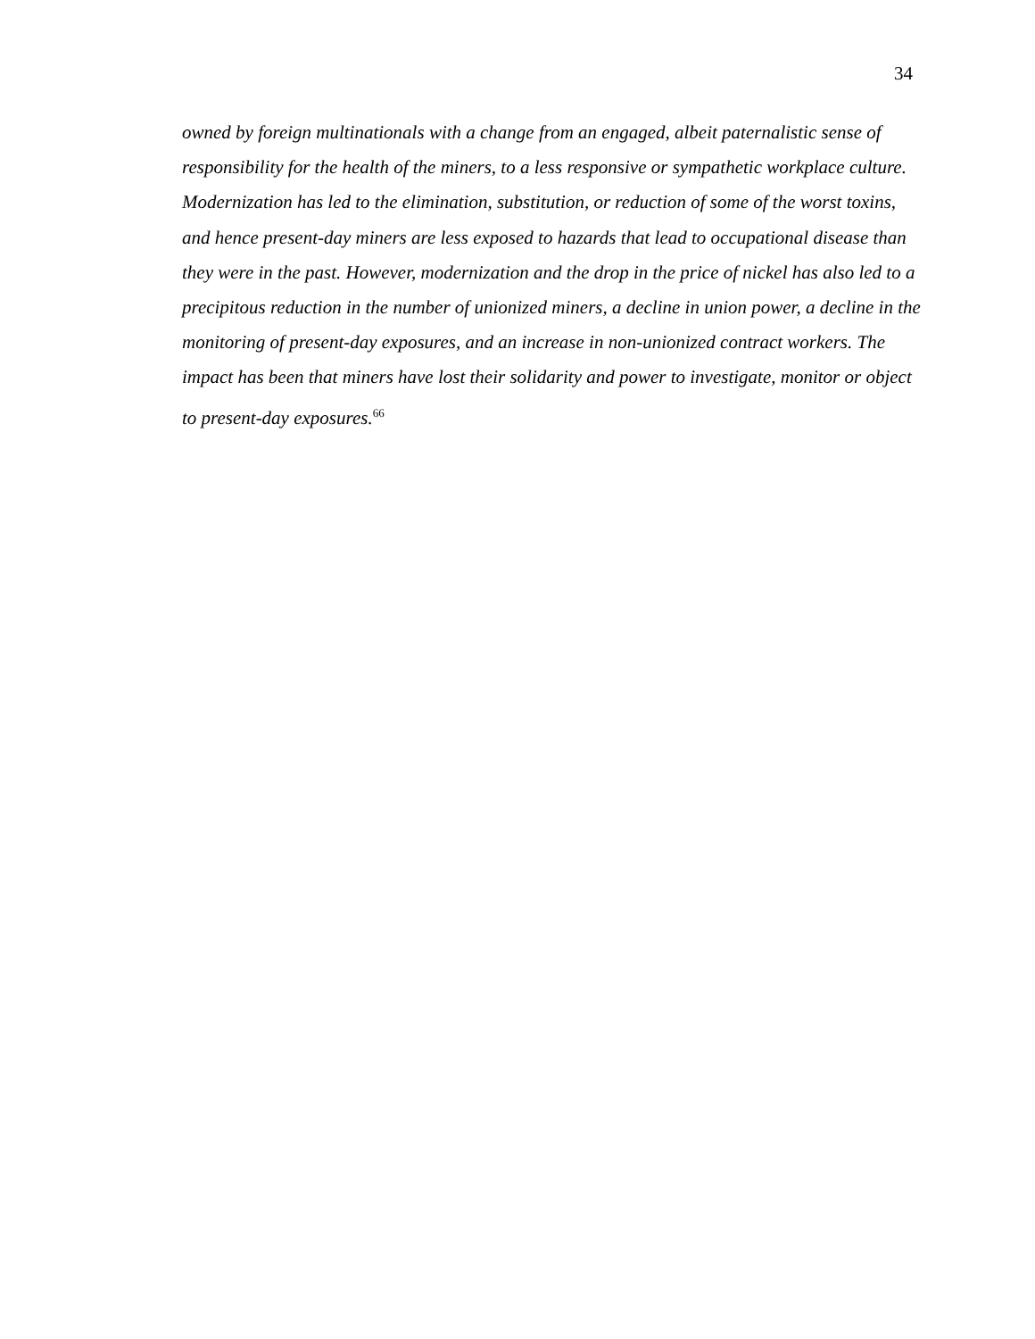34
owned by foreign multinationals with a change from an engaged, albeit paternalistic sense of responsibility for the health of the miners, to a less responsive or sympathetic workplace culture. Modernization has led to the elimination, substitution, or reduction of some of the worst toxins, and hence present-day miners are less exposed to hazards that lead to occupational disease than they were in the past. However, modernization and the drop in the price of nickel has also led to a precipitous reduction in the number of unionized miners, a decline in union power, a decline in the monitoring of present-day exposures, and an increase in non-unionized contract workers. The impact has been that miners have lost their solidarity and power to investigate, monitor or object to present-day exposures.<sup>66</sup>